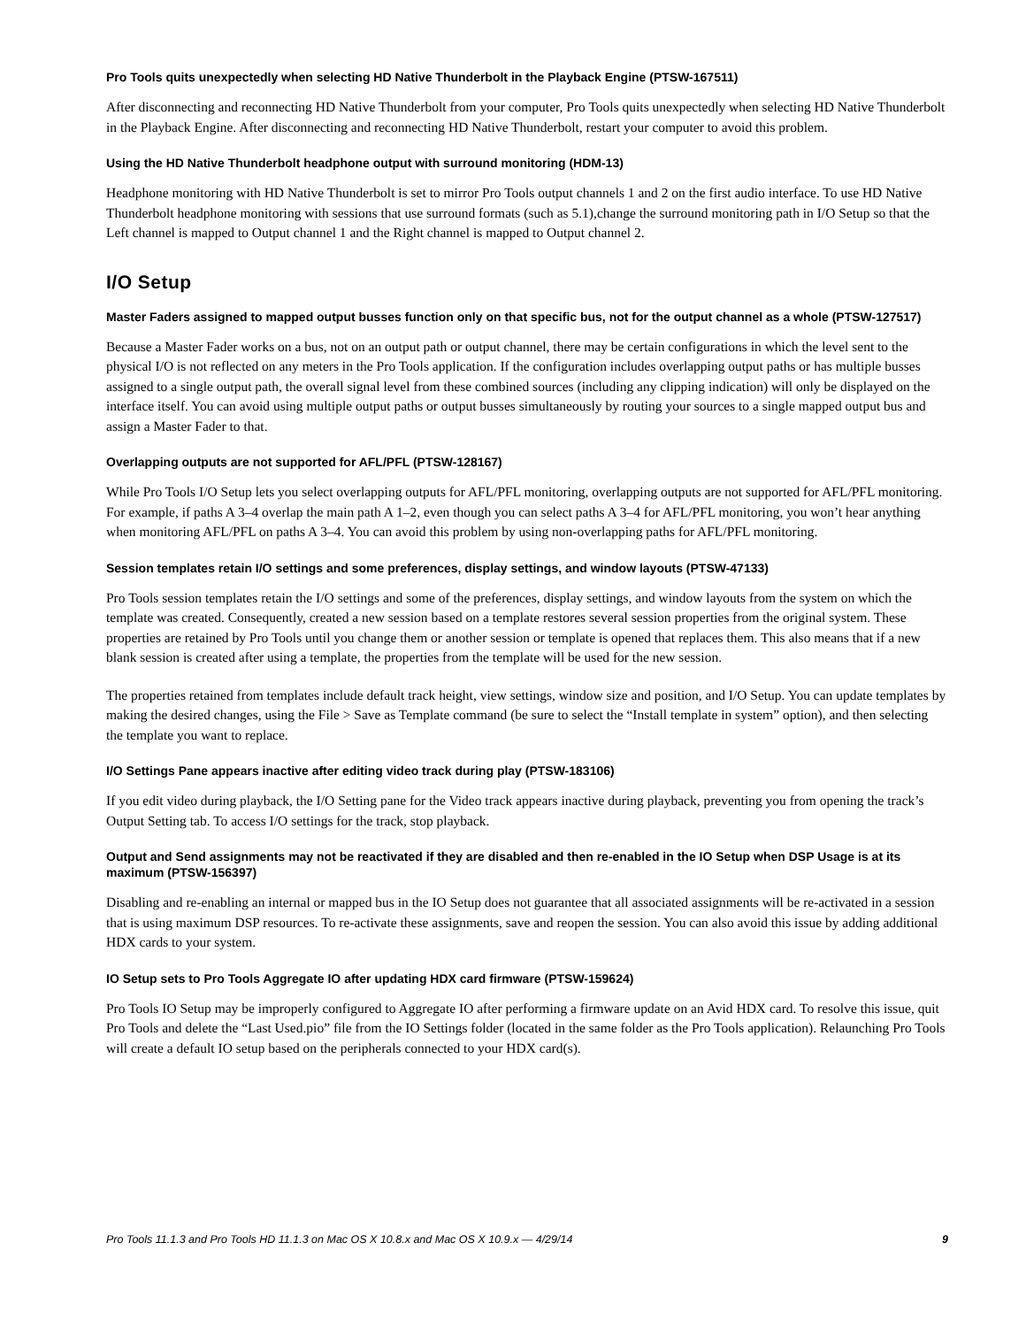Pro Tools quits unexpectedly when selecting HD Native Thunderbolt in the Playback Engine (PTSW-167511)
After disconnecting and reconnecting HD Native Thunderbolt from your computer, Pro Tools quits unexpectedly when selecting HD Native Thunderbolt in the Playback Engine. After disconnecting and reconnecting HD Native Thunderbolt, restart your computer to avoid this problem.
Using the HD Native Thunderbolt headphone output with surround monitoring (HDM-13)
Headphone monitoring with HD Native Thunderbolt is set to mirror Pro Tools output channels 1 and 2 on the first audio interface. To use HD Native Thunderbolt headphone monitoring with sessions that use surround formats (such as 5.1),change the surround monitoring path in I/O Setup so that the Left channel is mapped to Output channel 1 and the Right channel is mapped to Output channel 2.
I/O Setup
Master Faders assigned to mapped output busses function only on that specific bus, not for the output channel as a whole (PTSW-127517)
Because a Master Fader works on a bus, not on an output path or output channel, there may be certain configurations in which the level sent to the physical I/O is not reflected on any meters in the Pro Tools application. If the configuration includes overlapping output paths or has multiple busses assigned to a single output path, the overall signal level from these combined sources (including any clipping indication) will only be displayed on the interface itself. You can avoid using multiple output paths or output busses simultaneously by routing your sources to a single mapped output bus and assign a Master Fader to that.
Overlapping outputs are not supported for AFL/PFL (PTSW-128167)
While Pro Tools I/O Setup lets you select overlapping outputs for AFL/PFL monitoring, overlapping outputs are not supported for AFL/PFL monitoring. For example, if paths A 3–4 overlap the main path A 1–2, even though you can select paths A 3–4 for AFL/PFL monitoring, you won’t hear anything when monitoring AFL/PFL on paths A 3–4. You can avoid this problem by using non-overlapping paths for AFL/PFL monitoring.
Session templates retain I/O settings and some preferences, display settings, and window layouts (PTSW-47133)
Pro Tools session templates retain the I/O settings and some of the preferences, display settings, and window layouts from the system on which the template was created. Consequently, created a new session based on a template restores several session properties from the original system. These properties are retained by Pro Tools until you change them or another session or template is opened that replaces them. This also means that if a new blank session is created after using a template, the properties from the template will be used for the new session.
The properties retained from templates include default track height, view settings, window size and position, and I/O Setup. You can update templates by making the desired changes, using the File > Save as Template command (be sure to select the “Install template in system” option), and then selecting the template you want to replace.
I/O Settings Pane appears inactive after editing video track during play (PTSW-183106)
If you edit video during playback, the I/O Setting pane for the Video track appears inactive during playback, preventing you from opening the track’s Output Setting tab. To access I/O settings for the track, stop playback.
Output and Send assignments may not be reactivated if they are disabled and then re-enabled in the IO Setup when DSP Usage is at its maximum (PTSW-156397)
Disabling and re-enabling an internal or mapped bus in the IO Setup does not guarantee that all associated assignments will be re-activated in a session that is using maximum DSP resources. To re-activate these assignments, save and reopen the session. You can also avoid this issue by adding additional HDX cards to your system.
IO Setup sets to Pro Tools Aggregate IO after updating HDX card firmware (PTSW-159624)
Pro Tools IO Setup may be improperly configured to Aggregate IO after performing a firmware update on an Avid HDX card. To resolve this issue, quit Pro Tools and delete the “Last Used.pio” file from the IO Settings folder (located in the same folder as the Pro Tools application). Relaunching Pro Tools will create a default IO setup based on the peripherals connected to your HDX card(s).
Pro Tools 11.1.3 and Pro Tools HD 11.1.3 on Mac OS X 10.8.x and Mac OS X 10.9.x — 4/29/14 9